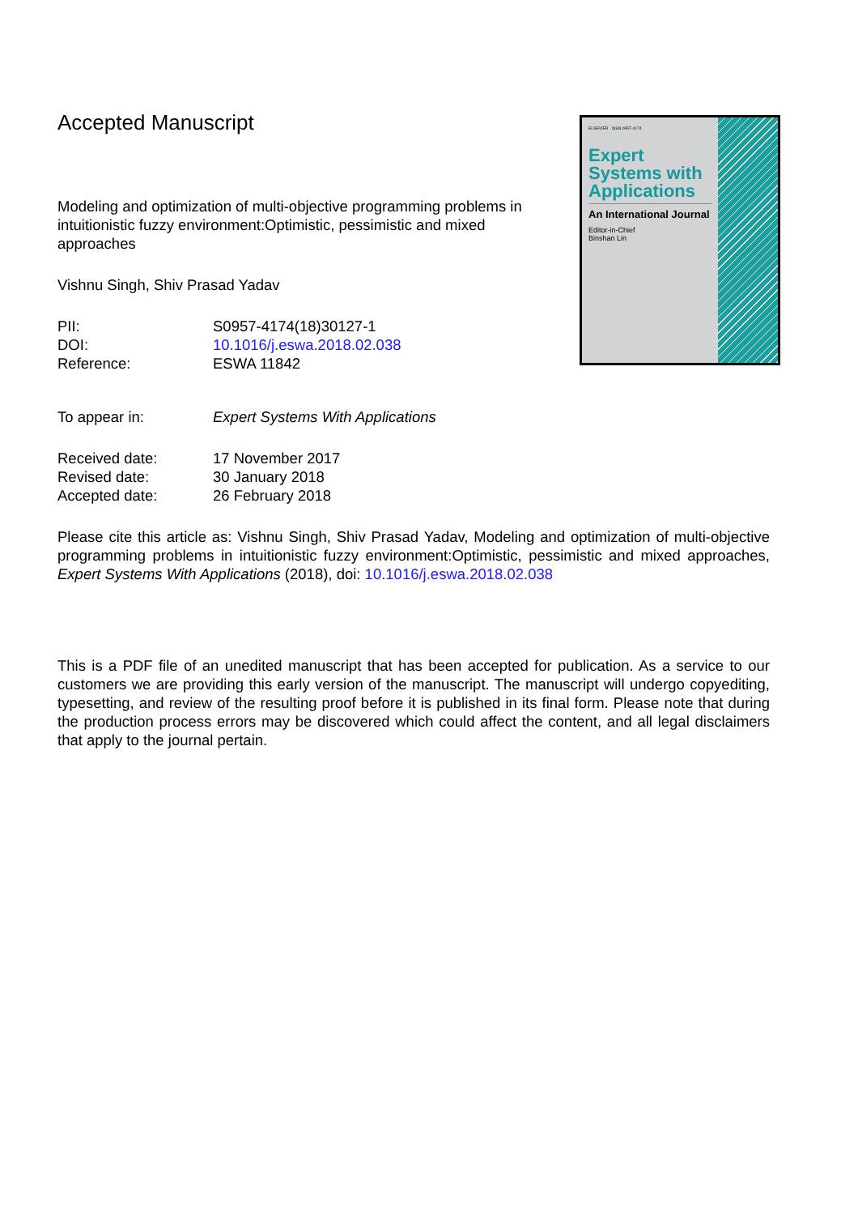Accepted Manuscript
Modeling and optimization of multi-objective programming problems in intuitionistic fuzzy environment:Optimistic, pessimistic and mixed approaches
Vishnu Singh, Shiv Prasad Yadav
PII: S0957-4174(18)30127-1
DOI: 10.1016/j.eswa.2018.02.038
Reference: ESWA 11842
To appear in: Expert Systems With Applications
Received date: 17 November 2017
Revised date: 30 January 2018
Accepted date: 26 February 2018
Please cite this article as: Vishnu Singh, Shiv Prasad Yadav, Modeling and optimization of multi-objective programming problems in intuitionistic fuzzy environment:Optimistic, pessimistic and mixed approaches, Expert Systems With Applications (2018), doi: 10.1016/j.eswa.2018.02.038
This is a PDF file of an unedited manuscript that has been accepted for publication. As a service to our customers we are providing this early version of the manuscript. The manuscript will undergo copyediting, typesetting, and review of the resulting proof before it is published in its final form. Please note that during the production process errors may be discovered which could affect the content, and all legal disclaimers that apply to the journal pertain.
ELSEVIER ISSN 0957-4174
Expert Systems with Applications
An International Journal
Editor-in-Chief
Binshan Lin